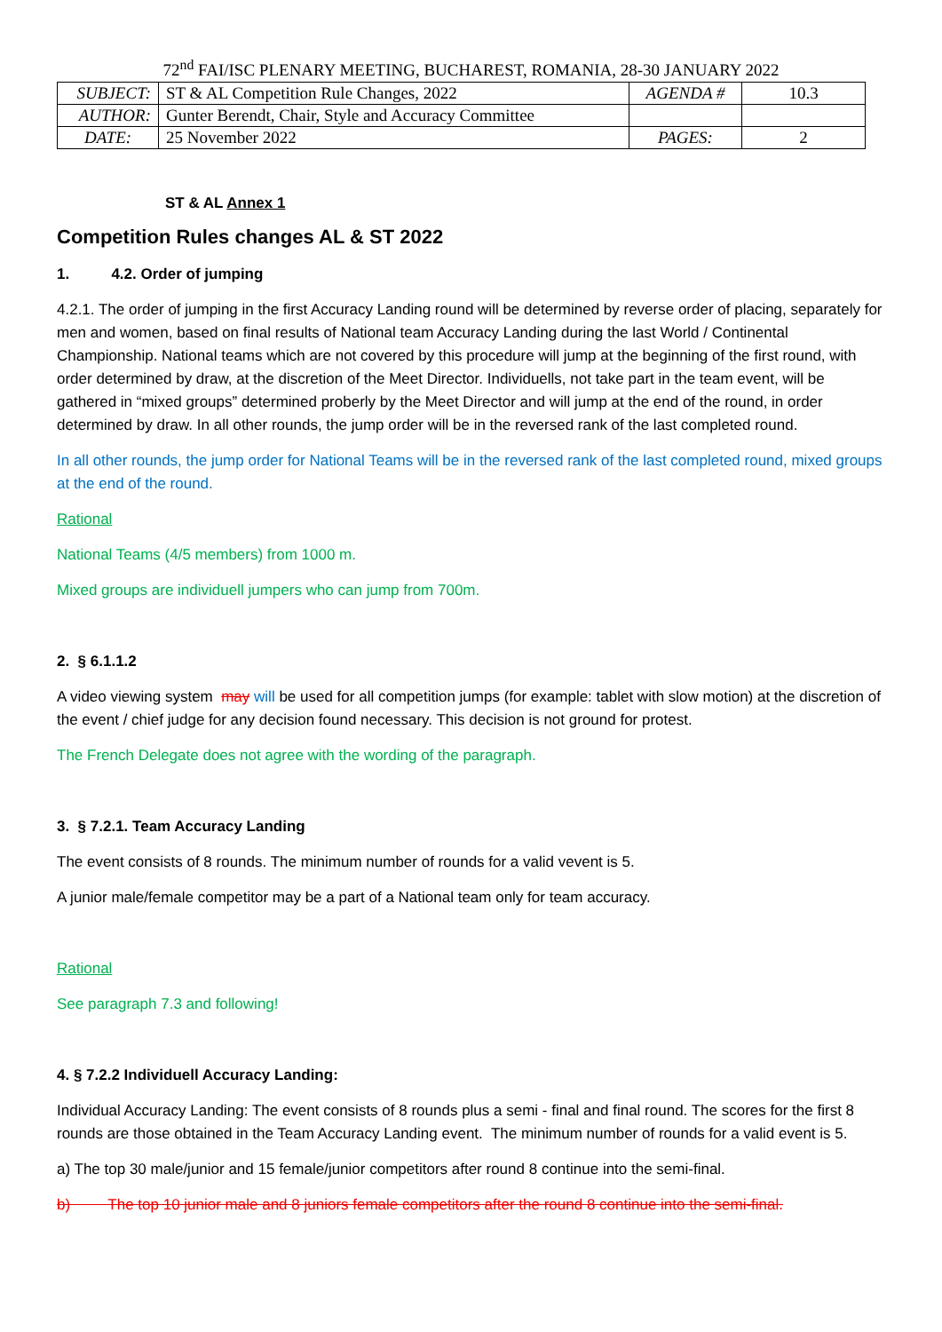72<sup>nd</sup> FAI/ISC PLENARY MEETING, BUCHAREST, ROMANIA, 28-30 JANUARY 2022
| SUBJECT: | ST & AL Competition Rule Changes, 2022 | AGENDA # | 10.3 |
| AUTHOR: | Gunter Berendt, Chair, Style and Accuracy Committee | | |
| DATE: | 25 November 2022 | PAGES: | 2 |
ST & AL Annex 1
Competition Rules changes AL & ST 2022
1. 4.2. Order of jumping
4.2.1. The order of jumping in the first Accuracy Landing round will be determined by reverse order of placing, separately for men and women, based on final results of National team Accuracy Landing during the last World / Continental Championship. National teams which are not covered by this procedure will jump at the beginning of the first round, with order determined by draw, at the discretion of the Meet Director. Individuells, not take part in the team event, will be gathered in “mixed groups” determined proberly by the Meet Director and will jump at the end of the round, in order determined by draw. In all other rounds, the jump order will be in the reversed rank of the last completed round.
In all other rounds, the jump order for National Teams will be in the reversed rank of the last completed round, mixed groups at the end of the round.
Rational
National Teams (4/5 members) from 1000 m.
Mixed groups are individuell jumpers who can jump from 700m.
2. § 6.1.1.2
A video viewing system may will be used for all competition jumps (for example: tablet with slow motion) at the discretion of the event / chief judge for any decision found necessary. This decision is not ground for protest.
The French Delegate does not agree with the wording of the paragraph.
3. § 7.2.1. Team Accuracy Landing
The event consists of 8 rounds. The minimum number of rounds for a valid vevent is 5.
A junior male/female competitor may be a part of a National team only for team accuracy.
Rational
See paragraph 7.3 and following!
4. § 7.2.2 Individuell Accuracy Landing:
Individual Accuracy Landing: The event consists of 8 rounds plus a semi - final and final round. The scores for the first 8 rounds are those obtained in the Team Accuracy Landing event. The minimum number of rounds for a valid event is 5.
a) The top 30 male/junior and 15 female/junior competitors after round 8 continue into the semi-final.
b) The top 10 junior male and 8 juniors female competitors after the round 8 continue into the semi-final.